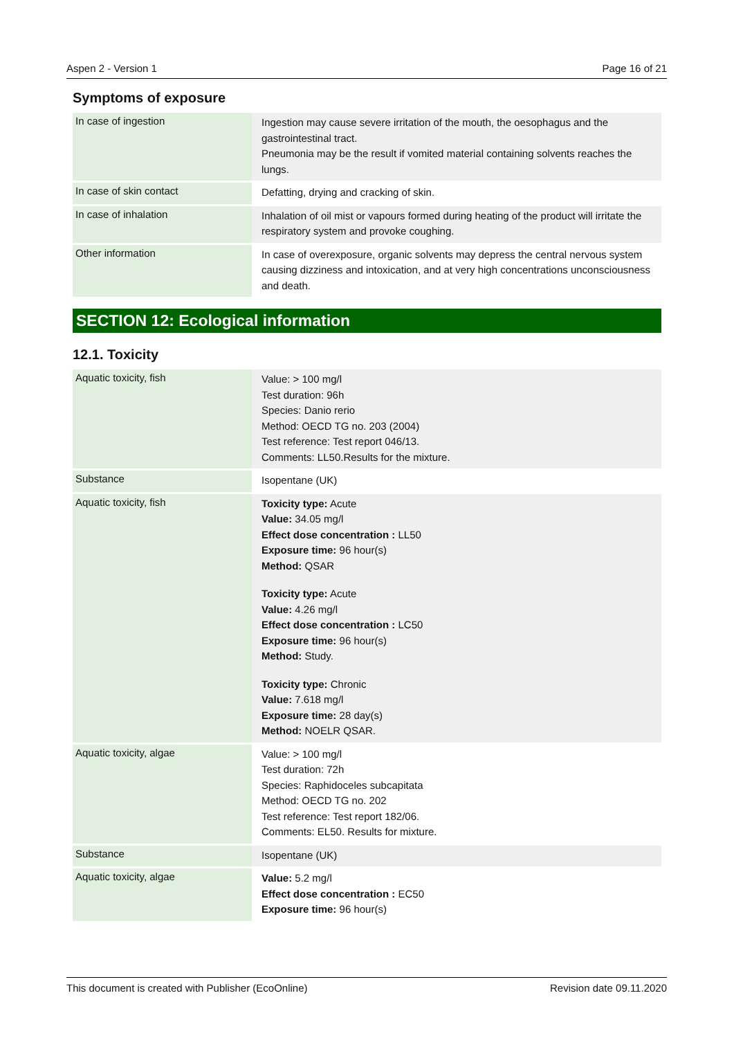Aspen 2 - Version 1 Page 16 of 21
Symptoms of exposure
| In case of ingestion | Ingestion may cause severe irritation of the mouth, the oesophagus and the gastrointestinal tract. Pneumonia may be the result if vomited material containing solvents reaches the lungs. |
| In case of skin contact | Defatting, drying and cracking of skin. |
| In case of inhalation | Inhalation of oil mist or vapours formed during heating of the product will irritate the respiratory system and provoke coughing. |
| Other information | In case of overexposure, organic solvents may depress the central nervous system causing dizziness and intoxication, and at very high concentrations unconsciousness and death. |
SECTION 12: Ecological information
12.1. Toxicity
| Aquatic toxicity, fish | Value: > 100 mg/l Test duration: 96h Species: Danio rerio Method: OECD TG no. 203 (2004) Test reference: Test report 046/13. Comments: LL50.Results for the mixture. |
| Substance | Isopentane (UK) |
| Aquatic toxicity, fish | Toxicity type: Acute Value: 34.05 mg/l Effect dose concentration : LL50 Exposure time: 96 hour(s) Method: QSAR Toxicity type: Acute Value: 4.26 mg/l Effect dose concentration : LC50 Exposure time: 96 hour(s) Method: Study. Toxicity type: Chronic Value: 7.618 mg/l Exposure time: 28 day(s) Method: NOELR QSAR. |
| Aquatic toxicity, algae | Value: > 100 mg/l Test duration: 72h Species: Raphidoceles subcapitata Method: OECD TG no. 202 Test reference: Test report 182/06. Comments: EL50. Results for mixture. |
| Substance | Isopentane (UK) |
| Aquatic toxicity, algae | Value: 5.2 mg/l Effect dose concentration : EC50 Exposure time: 96 hour(s) |
This document is created with Publisher (EcoOnline) Revision date 09.11.2020